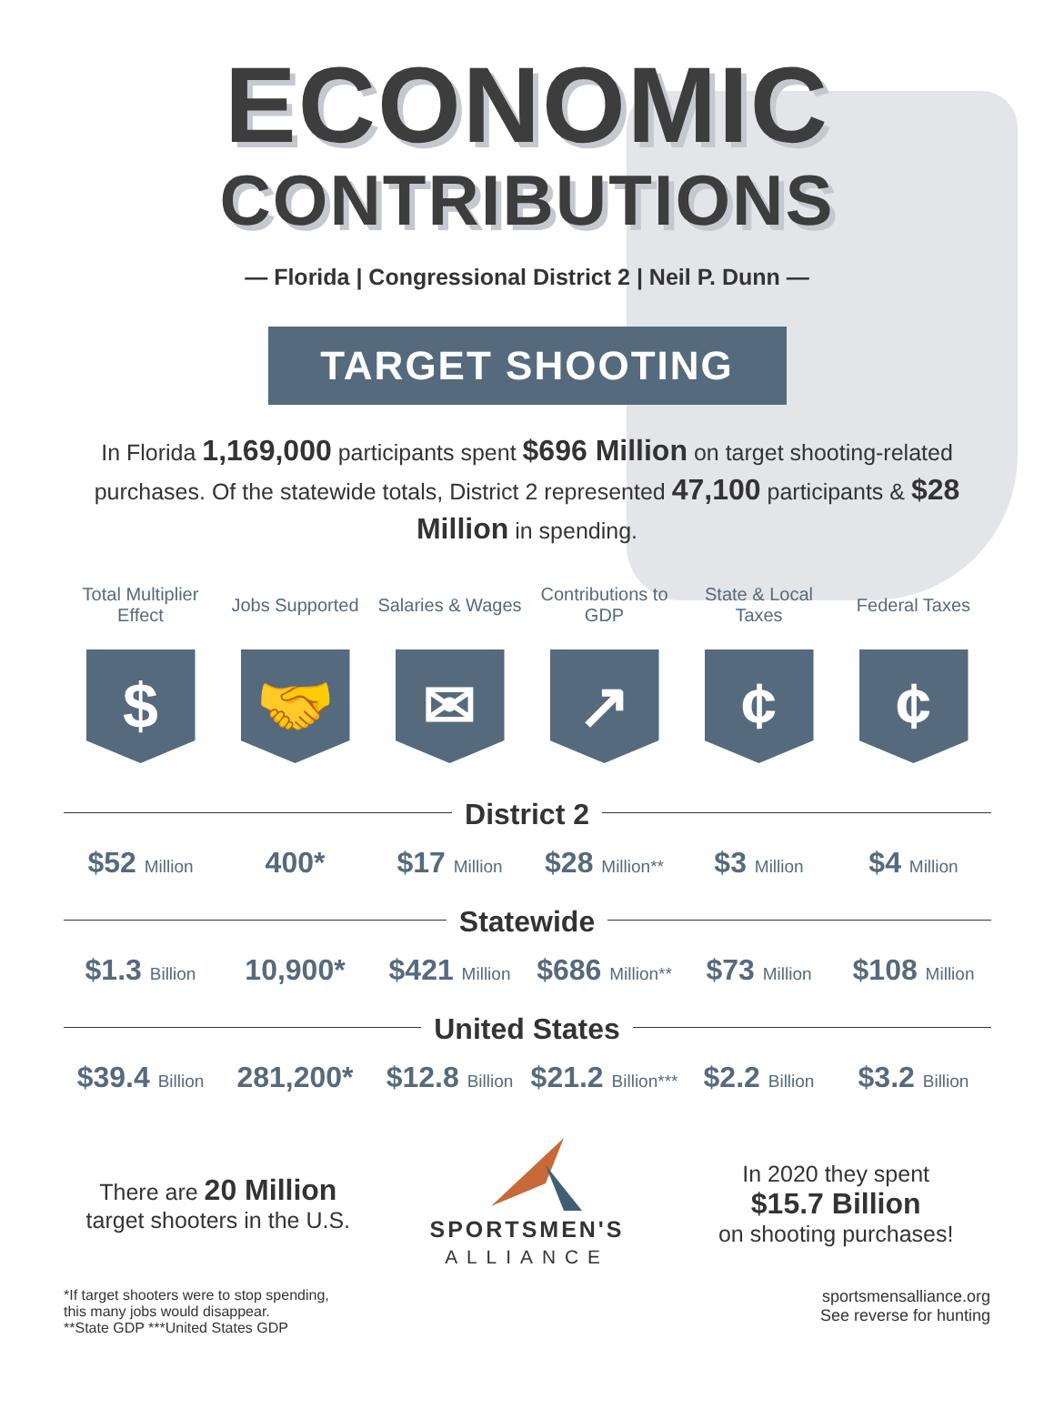ECONOMIC
CONTRIBUTIONS
— Florida | Congressional District 2 | Neil P. Dunn —
TARGET SHOOTING
In Florida 1,169,000 participants spent $696 Million on target shooting-related purchases. Of the statewide totals, District 2 represented 47,100 participants & $28 Million in spending.
| Total Multiplier Effect | Jobs Supported | Salaries & Wages | Contributions to GDP | State & Local Taxes | Federal Taxes |
| --- | --- | --- | --- | --- | --- |
| $ | 🤝 | ✉ | ↗ | ¢ | ¢ |
| District 2 | | | | | |
| $52 Million | 400* | $17 Million | $28 Million** | $3 Million | $4 Million |
| Statewide | | | | | |
| $1.3 Billion | 10,900* | $421 Million | $686 Million** | $73 Million | $108 Million |
| United States | | | | | |
| $39.4 Billion | 281,200* | $12.8 Billion | $21.2 Billion*** | $2.2 Billion | $3.2 Billion |
There are 20 Million
target shooters in the U.S.
SPORTSMEN'S
ALLIANCE
In 2020 they spent
$15.7 Billion
on shooting purchases!
*If target shooters were to stop spending,
this many jobs would disappear.
**State GDP ***United States GDP
sportsmensalliance.org
See reverse for hunting